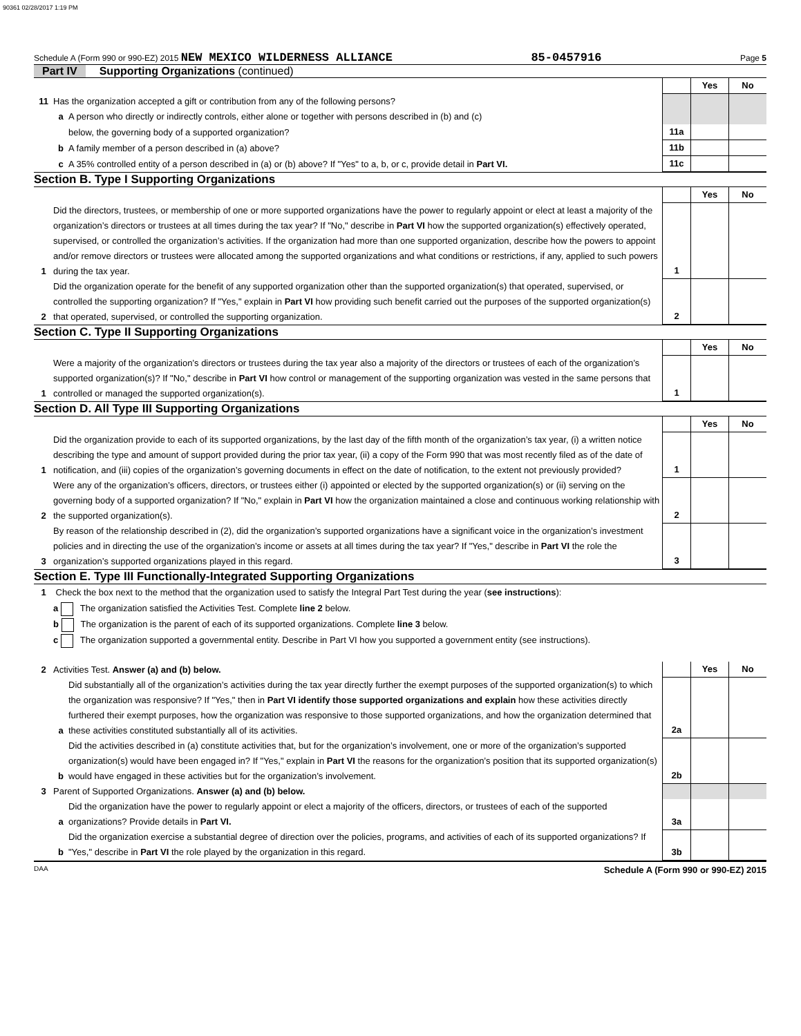90361 02/28/2017 1:19 PM
Schedule A (Form 990 or 990-EZ) 2015 NEW MEXICO WILDERNESS ALLIANCE 85-0457916 Page 5
Part IV Supporting Organizations (continued)
| | | | | Yes | No |
| 11 | Has the organization accepted a gift or contribution from any of the following persons? | | | | |
| | a | A person who directly or indirectly controls, either alone or together with persons described in (b) and (c) | | | |
| | | below, the governing body of a supported organization? | 11a | | |
| | b | A family member of a person described in (a) above? | 11b | | |
| | c | A 35% controlled entity of a person described in (a) or (b) above? If "Yes" to a, b, or c, provide detail in Part VI. | 11c | | |
Section B. Type I Supporting Organizations
| | | | Yes | No |
| 1 | Did the directors, trustees, or membership of one or more supported organizations have the power to regularly appoint or elect at least a majority of the organization’s directors or trustees at all times during the tax year? If "No," describe in Part VI how the supported organization(s) effectively operated, supervised, or controlled the organization’s activities. If the organization had more than one supported organization, describe how the powers to appoint and/or remove directors or trustees were allocated among the supported organizations and what conditions or restrictions, if any, applied to such powers during the tax year. | 1 | | |
| 2 | Did the organization operate for the benefit of any supported organization other than the supported organization(s) that operated, supervised, or controlled the supporting organization? If "Yes," explain in Part VI how providing such benefit carried out the purposes of the supported organization(s) that operated, supervised, or controlled the supporting organization. | 2 | | |
Section C. Type II Supporting Organizations
| | | | Yes | No |
| 1 | Were a majority of the organization’s directors or trustees during the tax year also a majority of the directors or trustees of each of the organization’s supported organization(s)? If "No," describe in Part VI how control or management of the supporting organization was vested in the same persons that controlled or managed the supported organization(s). | 1 | | |
Section D. All Type III Supporting Organizations
| | | | Yes | No |
| 1 | Did the organization provide to each of its supported organizations, by the last day of the fifth month of the organization’s tax year, (i) a written notice describing the type and amount of support provided during the prior tax year, (ii) a copy of the Form 990 that was most recently filed as of the date of notification, and (iii) copies of the organization’s governing documents in effect on the date of notification, to the extent not previously provided? | 1 | | |
| 2 | Were any of the organization’s officers, directors, or trustees either (i) appointed or elected by the supported organization(s) or (ii) serving on the governing body of a supported organization? If "No," explain in Part VI how the organization maintained a close and continuous working relationship with the supported organization(s). | 2 | | |
| 3 | By reason of the relationship described in (2), did the organization’s supported organizations have a significant voice in the organization’s investment policies and in directing the use of the organization’s income or assets at all times during the tax year? If "Yes," describe in Part VI the role the organization’s supported organizations played in this regard. | 3 | | |
Section E. Type III Functionally-Integrated Supporting Organizations
1 Check the box next to the method that the organization used to satisfy the Integral Part Test during the year (see instructions):
a The organization satisfied the Activities Test. Complete line 2 below.
b The organization is the parent of each of its supported organizations. Complete line 3 below.
c The organization supported a governmental entity. Describe in Part VI how you supported a government entity (see instructions).
| 2 | Activities Test. Answer (a) and (b) below. | | | Yes | No |
| | a | Did substantially all of the organization’s activities during the tax year directly further the exempt purposes of the supported organization(s) to which the organization was responsive? If "Yes," then in Part VI identify those supported organizations and explain how these activities directly furthered their exempt purposes, how the organization was responsive to those supported organizations, and how the organization determined that these activities constituted substantially all of its activities. | 2a | | |
| | b | Did the activities described in (a) constitute activities that, but for the organization’s involvement, one or more of the organization’s supported organization(s) would have been engaged in? If "Yes," explain in Part VI the reasons for the organization’s position that its supported organization(s) would have engaged in these activities but for the organization’s involvement. | 2b | | |
| 3 | Parent of Supported Organizations. Answer (a) and (b) below. | | | | |
| | a | Did the organization have the power to regularly appoint or elect a majority of the officers, directors, or trustees of each of the supported organizations? Provide details in Part VI. | 3a | | |
| | b | Did the organization exercise a substantial degree of direction over the policies, programs, and activities of each of its supported organizations? If "Yes," describe in Part VI the role played by the organization in this regard. | 3b | | |
DAA Schedule A (Form 990 or 990-EZ) 2015